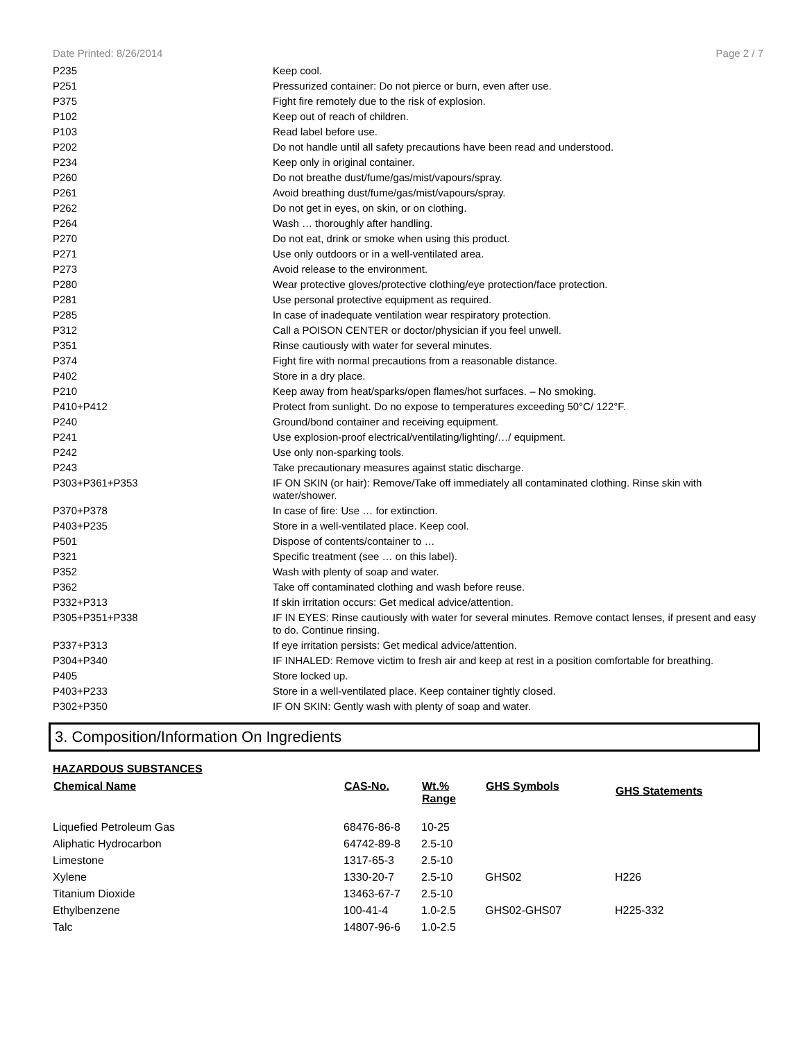Date Printed: 8/26/2014 Page 2 / 7
| P235 | Keep cool. |
| P251 | Pressurized container: Do not pierce or burn, even after use. |
| P375 | Fight fire remotely due to the risk of explosion. |
| P102 | Keep out of reach of children. |
| P103 | Read label before use. |
| P202 | Do not handle until all safety precautions have been read and understood. |
| P234 | Keep only in original container. |
| P260 | Do not breathe dust/fume/gas/mist/vapours/spray. |
| P261 | Avoid breathing dust/fume/gas/mist/vapours/spray. |
| P262 | Do not get in eyes, on skin, or on clothing. |
| P264 | Wash … thoroughly after handling. |
| P270 | Do not eat, drink or smoke when using this product. |
| P271 | Use only outdoors or in a well-ventilated area. |
| P273 | Avoid release to the environment. |
| P280 | Wear protective gloves/protective clothing/eye protection/face protection. |
| P281 | Use personal protective equipment as required. |
| P285 | In case of inadequate ventilation wear respiratory protection. |
| P312 | Call a POISON CENTER or doctor/physician if you feel unwell. |
| P351 | Rinse cautiously with water for several minutes. |
| P374 | Fight fire with normal precautions from a reasonable distance. |
| P402 | Store in a dry place. |
| P210 | Keep away from heat/sparks/open flames/hot surfaces. – No smoking. |
| P410+P412 | Protect from sunlight. Do no expose to temperatures exceeding 50°C/ 122°F. |
| P240 | Ground/bond container and receiving equipment. |
| P241 | Use explosion-proof electrical/ventilating/lighting/…/ equipment. |
| P242 | Use only non-sparking tools. |
| P243 | Take precautionary measures against static discharge. |
| P303+P361+P353 | IF ON SKIN (or hair): Remove/Take off immediately all contaminated clothing. Rinse skin with water/shower. |
| P370+P378 | In case of fire: Use … for extinction. |
| P403+P235 | Store in a well-ventilated place. Keep cool. |
| P501 | Dispose of contents/container to … |
| P321 | Specific treatment (see … on this label). |
| P352 | Wash with plenty of soap and water. |
| P362 | Take off contaminated clothing and wash before reuse. |
| P332+P313 | If skin irritation occurs: Get medical advice/attention. |
| P305+P351+P338 | IF IN EYES: Rinse cautiously with water for several minutes. Remove contact lenses, if present and easy to do. Continue rinsing. |
| P337+P313 | If eye irritation persists: Get medical advice/attention. |
| P304+P340 | IF INHALED: Remove victim to fresh air and keep at rest in a position comfortable for breathing. |
| P405 | Store locked up. |
| P403+P233 | Store in a well-ventilated place. Keep container tightly closed. |
| P302+P350 | IF ON SKIN: Gently wash with plenty of soap and water. |
3. Composition/Information On Ingredients
HAZARDOUS SUBSTANCES
| Chemical Name | CAS-No. | Wt.% Range | GHS Symbols | GHS Statements |
| --- | --- | --- | --- | --- |
| Liquefied Petroleum Gas | 68476-86-8 | 10-25 | | |
| Aliphatic Hydrocarbon | 64742-89-8 | 2.5-10 | | |
| Limestone | 1317-65-3 | 2.5-10 | | |
| Xylene | 1330-20-7 | 2.5-10 | GHS02 | H226 |
| Titanium Dioxide | 13463-67-7 | 2.5-10 | | |
| Ethylbenzene | 100-41-4 | 1.0-2.5 | GHS02-GHS07 | H225-332 |
| Talc | 14807-96-6 | 1.0-2.5 | | |